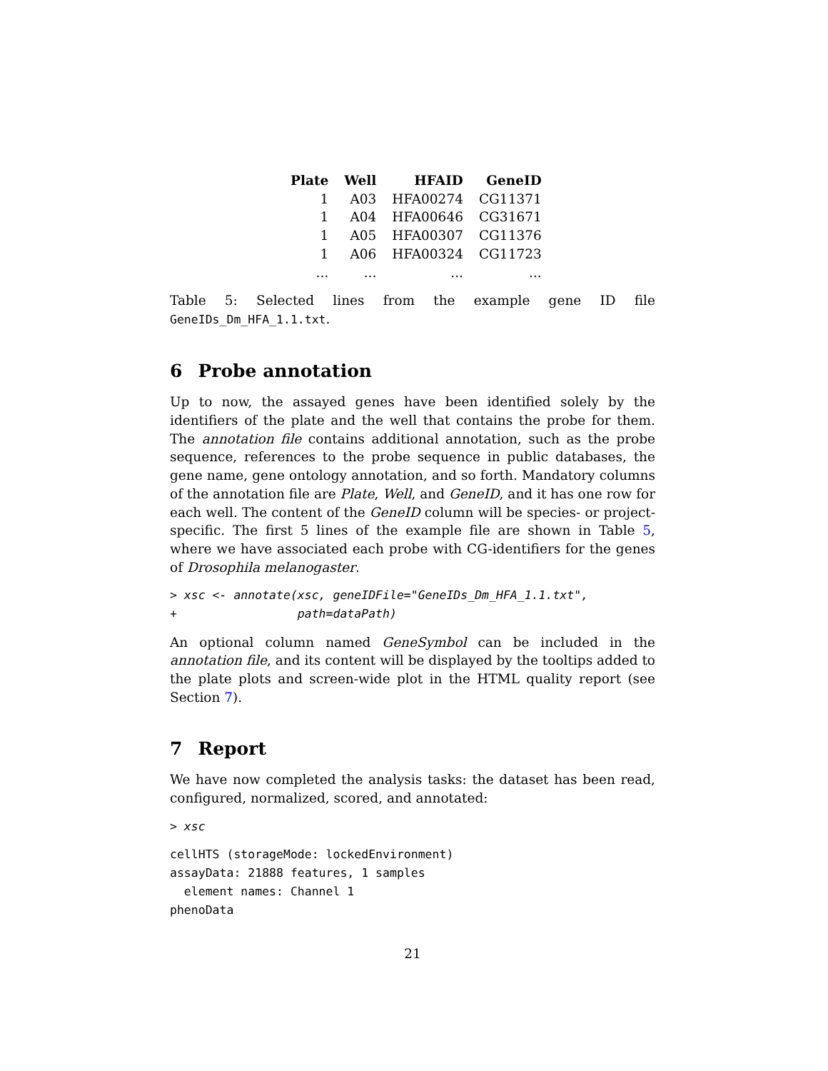| Plate | Well | HFAID | GeneID |
| --- | --- | --- | --- |
| 1 | A03 | HFA00274 | CG11371 |
| 1 | A04 | HFA00646 | CG31671 |
| 1 | A05 | HFA00307 | CG11376 |
| 1 | A06 | HFA00324 | CG11723 |
| ... | ... | ... | ... |
Table 5: Selected lines from the example gene ID file GeneIDs_Dm_HFA_1.1.txt.
6 Probe annotation
Up to now, the assayed genes have been identified solely by the identifiers of the plate and the well that contains the probe for them. The annotation file contains additional annotation, such as the probe sequence, references to the probe sequence in public databases, the gene name, gene ontology annotation, and so forth. Mandatory columns of the annotation file are Plate, Well, and GeneID, and it has one row for each well. The content of the GeneID column will be species- or project-specific. The first 5 lines of the example file are shown in Table 5, where we have associated each probe with CG-identifiers for the genes of Drosophila melanogaster.
> xsc <- annotate(xsc, geneIDFile="GeneIDs_Dm_HFA_1.1.txt",
+                 path=dataPath)
An optional column named GeneSymbol can be included in the annotation file, and its content will be displayed by the tooltips added to the plate plots and screen-wide plot in the HTML quality report (see Section 7).
7 Report
We have now completed the analysis tasks: the dataset has been read, configured, normalized, scored, and annotated:
> xsc
cellHTS (storageMode: lockedEnvironment)
assayData: 21888 features, 1 samples
  element names: Channel 1
phenoData
21